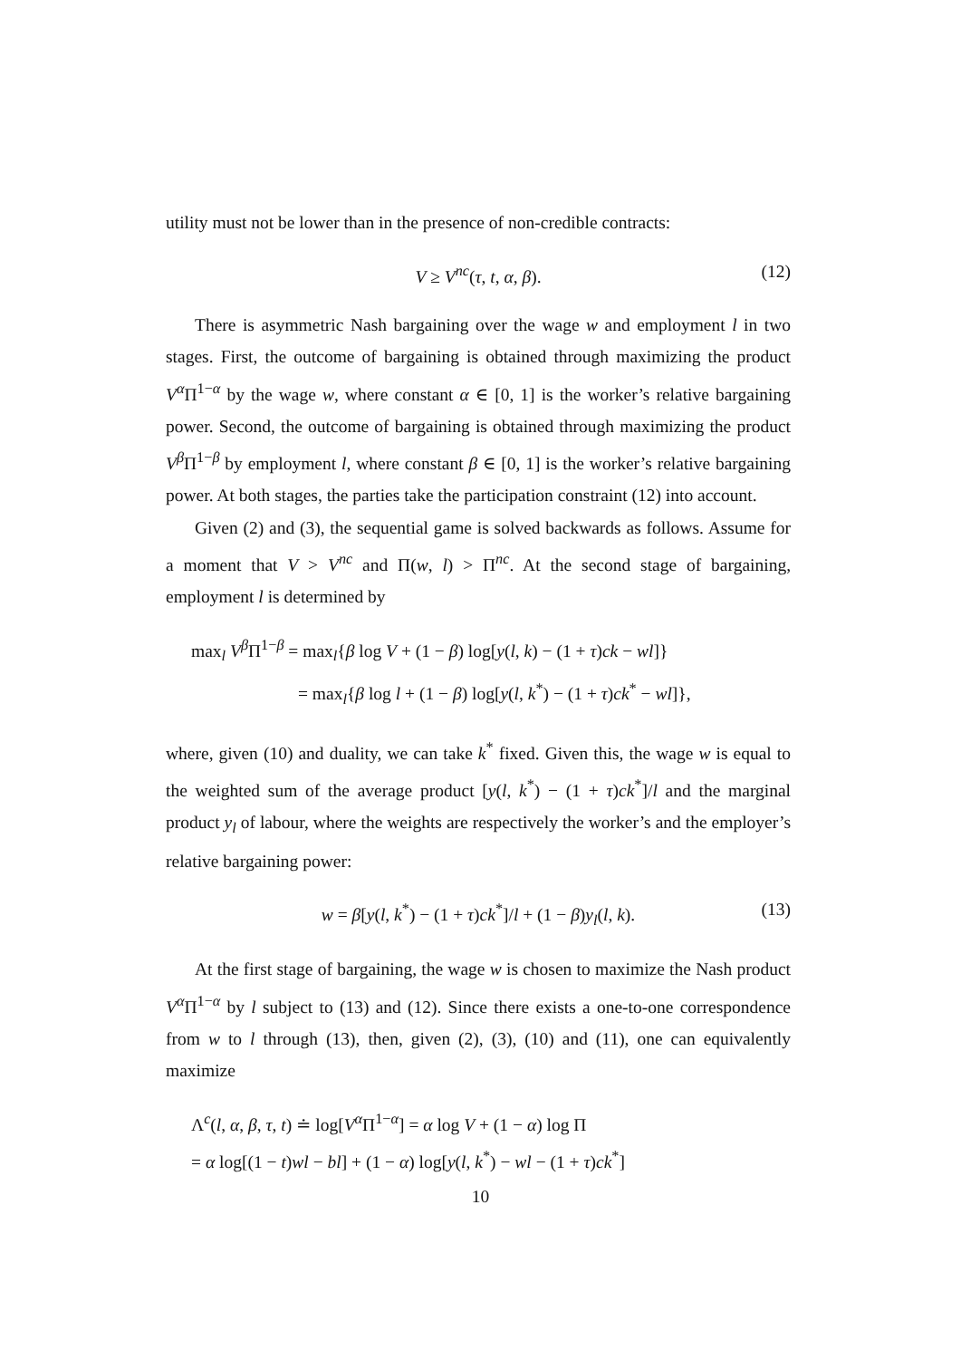utility must not be lower than in the presence of non-credible contracts:
V ≥ V<sup>nc</sup>(τ, t, α, β). (12)
There is asymmetric Nash bargaining over the wage w and employment l in two stages. First, the outcome of bargaining is obtained through maximizing the product V<sup>α</sup>Π<sup>1−α</sup> by the wage w, where constant α ∈ [0, 1] is the worker’s relative bargaining power. Second, the outcome of bargaining is obtained through maximizing the product V<sup>β</sup>Π<sup>1−β</sup> by employment l, where constant β ∈ [0, 1] is the worker’s relative bargaining power. At both stages, the parties take the participation constraint (12) into account.
Given (2) and (3), the sequential game is solved backwards as follows. Assume for a moment that V > V<sup>nc</sup> and Π(w, l) > Π<sup>nc</sup>. At the second stage of bargaining, employment l is determined by
max<sub>l</sub> V<sup>β</sup>Π<sup>1−β</sup> = max<sub>l</sub>{β log V + (1 − β) log[y(l, k) − (1 + τ)ck − wl]}
= max<sub>l</sub>{β log l + (1 − β) log[y(l, k<sup>*</sup>) − (1 + τ)ck<sup>*</sup> − wl]},
where, given (10) and duality, we can take k<sup>*</sup> fixed. Given this, the wage w is equal to the weighted sum of the average product [y(l, k<sup>*</sup>) − (1 + τ)ck<sup>*</sup>]/l and the marginal product y<sub>l</sub> of labour, where the weights are respectively the worker’s and the employer’s relative bargaining power:
w = β[y(l, k<sup>*</sup>) − (1 + τ)ck<sup>*</sup>]/l + (1 − β)y<sub>l</sub>(l, k). (13)
At the first stage of bargaining, the wage w is chosen to maximize the Nash product V<sup>α</sup>Π<sup>1−α</sup> by l subject to (13) and (12). Since there exists a one-to-one correspondence from w to l through (13), then, given (2), (3), (10) and (11), one can equivalently maximize
Λ<sup>c</sup>(l, α, β, τ, t) ≐ log[V<sup>α</sup>Π<sup>1−α</sup>] = α log V + (1 − α) log Π
= α log[(1 − t)wl − bl] + (1 − α) log[y(l, k<sup>*</sup>) − wl − (1 + τ)ck<sup>*</sup>]
10